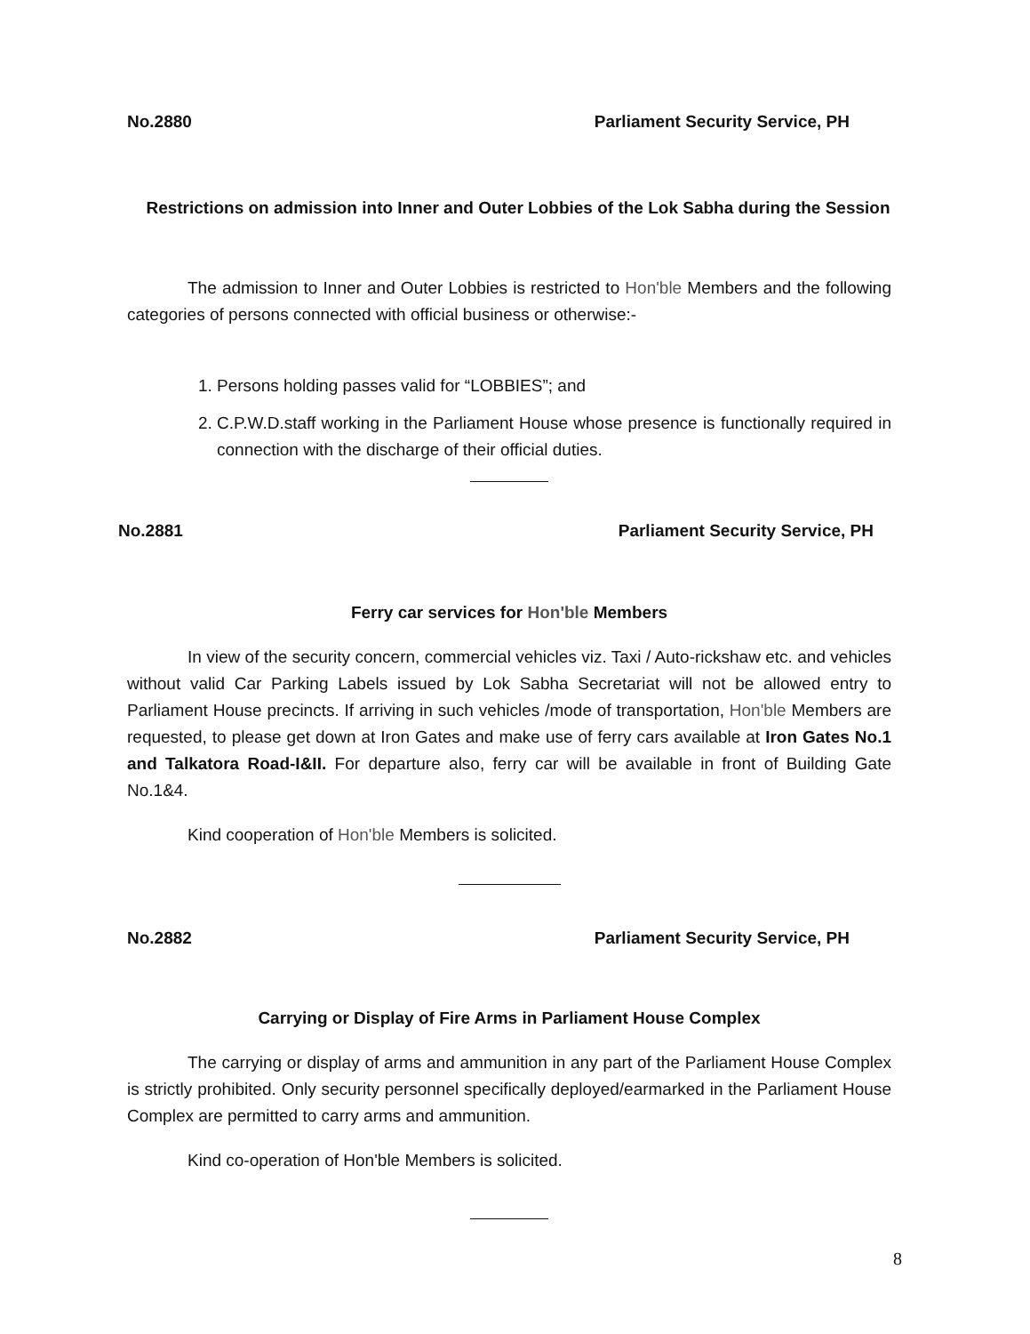No.2880 Parliament Security Service, PH
Restrictions on admission into Inner and Outer Lobbies of the Lok Sabha during the Session
The admission to Inner and Outer Lobbies is restricted to Hon'ble Members and the following categories of persons connected with official business or otherwise:-
1. Persons holding passes valid for “LOBBIES”; and
2. C.P.W.D.staff working in the Parliament House whose presence is functionally required in connection with the discharge of their official duties.
No.2881 Parliament Security Service, PH
Ferry car services for Hon'ble Members
In view of the security concern, commercial vehicles viz. Taxi / Auto-rickshaw etc. and vehicles without valid Car Parking Labels issued by Lok Sabha Secretariat will not be allowed entry to Parliament House precincts. If arriving in such vehicles /mode of transportation, Hon'ble Members are requested, to please get down at Iron Gates and make use of ferry cars available at Iron Gates No.1 and Talkatora Road-I&II. For departure also, ferry car will be available in front of Building Gate No.1&4.
Kind cooperation of Hon'ble Members is solicited.
No.2882 Parliament Security Service, PH
Carrying or Display of Fire Arms in Parliament House Complex
The carrying or display of arms and ammunition in any part of the Parliament House Complex is strictly prohibited. Only security personnel specifically deployed/earmarked in the Parliament House Complex are permitted to carry arms and ammunition.
Kind co-operation of Hon'ble Members is solicited.
8